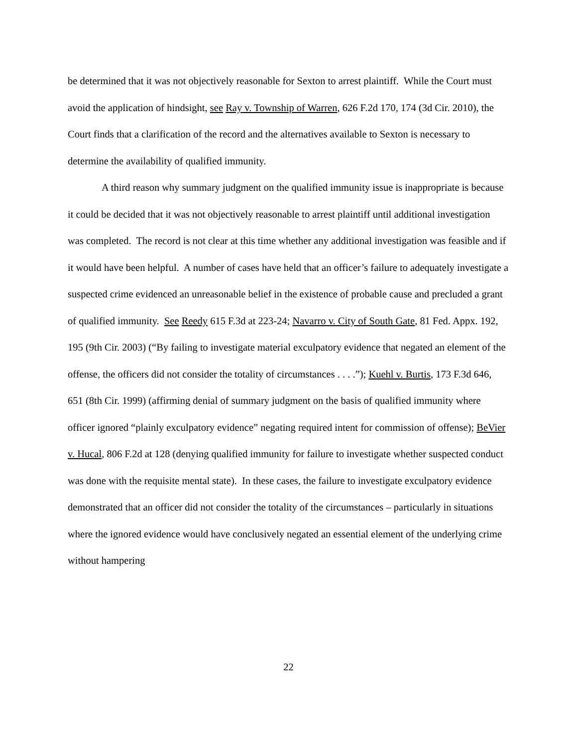be determined that it was not objectively reasonable for Sexton to arrest plaintiff. While the Court must avoid the application of hindsight, see Ray v. Township of Warren, 626 F.2d 170, 174 (3d Cir. 2010), the Court finds that a clarification of the record and the alternatives available to Sexton is necessary to determine the availability of qualified immunity.
A third reason why summary judgment on the qualified immunity issue is inappropriate is because it could be decided that it was not objectively reasonable to arrest plaintiff until additional investigation was completed. The record is not clear at this time whether any additional investigation was feasible and if it would have been helpful. A number of cases have held that an officer’s failure to adequately investigate a suspected crime evidenced an unreasonable belief in the existence of probable cause and precluded a grant of qualified immunity. See Reedy 615 F.3d at 223-24; Navarro v. City of South Gate, 81 Fed. Appx. 192, 195 (9th Cir. 2003) (“By failing to investigate material exculpatory evidence that negated an element of the offense, the officers did not consider the totality of circumstances . . . .”); Kuehl v. Burtis, 173 F.3d 646, 651 (8th Cir. 1999) (affirming denial of summary judgment on the basis of qualified immunity where officer ignored “plainly exculpatory evidence” negating required intent for commission of offense); BeVier v. Hucal, 806 F.2d at 128 (denying qualified immunity for failure to investigate whether suspected conduct was done with the requisite mental state). In these cases, the failure to investigate exculpatory evidence demonstrated that an officer did not consider the totality of the circumstances – particularly in situations where the ignored evidence would have conclusively negated an essential element of the underlying crime without hampering
22